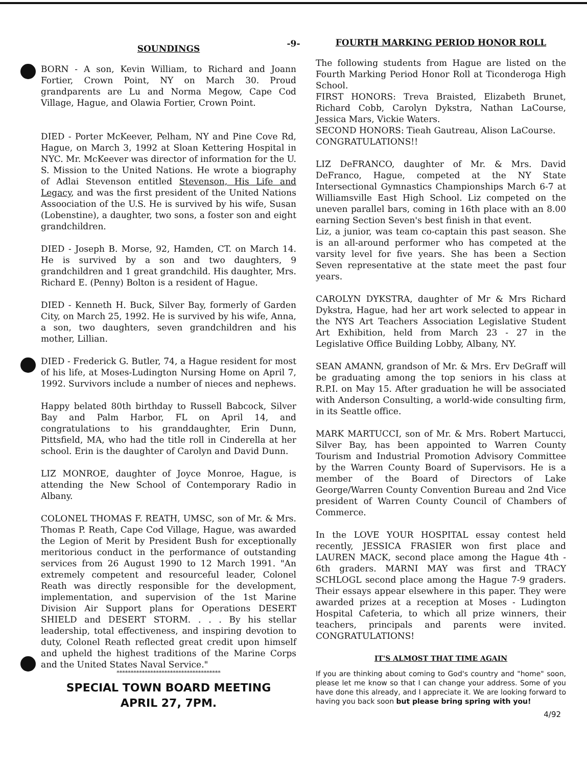-9-
SOUNDINGS
BORN - A son, Kevin William, to Richard and Joann Fortier, Crown Point, NY on March 30. Proud grandparents are Lu and Norma Megow, Cape Cod Village, Hague, and Olawia Fortier, Crown Point.
DIED - Porter McKeever, Pelham, NY and Pine Cove Rd, Hague, on March 3, 1992 at Sloan Kettering Hospital in NYC. Mr. McKeever was director of information for the U. S. Mission to the United Nations. He wrote a biography of Adlai Stevenson entitled Stevenson, His Life and Legacy, and was the first president of the United Nations Assoociation of the U.S. He is survived by his wife, Susan (Lobenstine), a daughter, two sons, a foster son and eight grandchildren.
DIED - Joseph B. Morse, 92, Hamden, CT. on March 14. He is survived by a son and two daughters, 9 grandchildren and 1 great grandchild. His daughter, Mrs. Richard E. (Penny) Bolton is a resident of Hague.
DIED - Kenneth H. Buck, Silver Bay, formerly of Garden City, on March 25, 1992. He is survived by his wife, Anna, a son, two daughters, seven grandchildren and his mother, Lillian.
DIED - Frederick G. Butler, 74, a Hague resident for most of his life, at Moses-Ludington Nursing Home on April 7, 1992. Survivors include a number of nieces and nephews.
Happy belated 80th birthday to Russell Babcock, Silver Bay and Palm Harbor, FL on April 14, and congratulations to his granddaughter, Erin Dunn, Pittsfield, MA, who had the title roll in Cinderella at her school. Erin is the daughter of Carolyn and David Dunn.
LIZ MONROE, daughter of Joyce Monroe, Hague, is attending the New School of Contemporary Radio in Albany.
COLONEL THOMAS F. REATH, UMSC, son of Mr. & Mrs. Thomas P. Reath, Cape Cod Village, Hague, was awarded the Legion of Merit by President Bush for exceptionally meritorious conduct in the performance of outstanding services from 26 August 1990 to 12 March 1991. "An extremely competent and resourceful leader, Colonel Reath was directly responsible for the development, implementation, and supervision of the 1st Marine Division Air Support plans for Operations DESERT SHIELD and DESERT STORM. . . . By his stellar leadership, total effectiveness, and inspiring devotion to duty, Colonel Reath reflected great credit upon himself and upheld the highest traditions of the Marine Corps and the United States Naval Service."
*************************************
SPECIAL TOWN BOARD MEETING
APRIL 27, 7PM.
FOURTH MARKING PERIOD HONOR ROLL
The following students from Hague are listed on the Fourth Marking Period Honor Roll at Ticonderoga High School.
FIRST HONORS: Treva Braisted, Elizabeth Brunet, Richard Cobb, Carolyn Dykstra, Nathan LaCourse, Jessica Mars, Vickie Waters.
SECOND HONORS: Tieah Gautreau, Alison LaCourse.
CONGRATULATIONS!!
LIZ DeFRANCO, daughter of Mr. & Mrs. David DeFranco, Hague, competed at the NY State Intersectional Gymnastics Championships March 6-7 at Williamsville East High School. Liz competed on the uneven parallel bars, coming in 16th place with an 8.00 earning Section Seven's best finish in that event.
Liz, a junior, was team co-captain this past season. She is an all-around performer who has competed at the varsity level for five years. She has been a Section Seven representative at the state meet the past four years.
CAROLYN DYKSTRA, daughter of Mr & Mrs Richard Dykstra, Hague, had her art work selected to appear in the NYS Art Teachers Association Legislative Student Art Exhibition, held from March 23 - 27 in the Legislative Office Building Lobby, Albany, NY.
SEAN AMANN, grandson of Mr. & Mrs. Erv DeGraff will be graduating among the top seniors in his class at R.P.I. on May 15. After graduation he will be associated with Anderson Consulting, a world-wide consulting firm, in its Seattle office.
MARK MARTUCCI, son of Mr. & Mrs. Robert Martucci, Silver Bay, has been appointed to Warren County Tourism and Industrial Promotion Advisory Committee by the Warren County Board of Supervisors. He is a member of the Board of Directors of Lake George/Warren County Convention Bureau and 2nd Vice president of Warren County Council of Chambers of Commerce.
In the LOVE YOUR HOSPITAL essay contest held recently, JESSICA FRASIER won first place and LAUREN MACK, second place among the Hague 4th - 6th graders. MARNI MAY was first and TRACY SCHLOGL second place among the Hague 7-9 graders. Their essays appear elsewhere in this paper. They were awarded prizes at a reception at Moses - Ludington Hospital Cafeteria, to which all prize winners, their teachers, principals and parents were invited. CONGRATULATIONS!
IT'S ALMOST THAT TIME AGAIN
If you are thinking about coming to God's country and "home" soon, please let me know so that I can change your address. Some of you have done this already, and I appreciate it. We are looking forward to having you back soon but please bring spring with you!
4/92